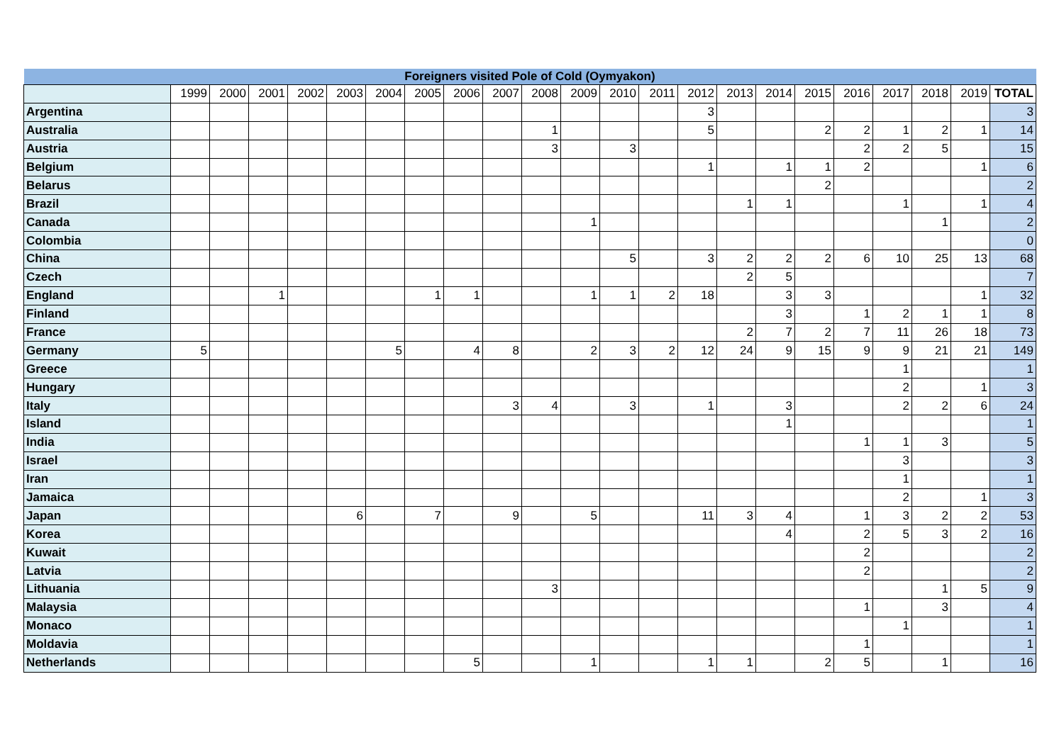| Foreigners visited Pole of Cold (Oymyakon) | | | | | | | | | | | | | | | | | | | | | | |
| --- | --- | --- | --- | --- | --- | --- | --- | --- | --- | --- | --- | --- | --- | --- | --- | --- | --- | --- | --- | --- | --- | --- |
| | 1999 | 2000 | 2001 | 2002 | 2003 | 2004 | 2005 | 2006 | 2007 | 2008 | 2009 | 2010 | 2011 | 2012 | 2013 | 2014 | 2015 | 2016 | 2017 | 2018 | 2019 | TOTAL |
| Argentina | | | | | | | | | | | | | | 3 | | | | | | | | 3 |
| Australia | | | | | | | | | | 1 | | | | 5 | | | 2 | 2 | 1 | 2 | 1 | 14 |
| Austria | | | | | | | | | | 3 | | 3 | | | | | | 2 | 2 | 5 | | 15 |
| Belgium | | | | | | | | | | | | | | 1 | | 1 | 1 | 2 | | | 1 | 6 |
| Belarus | | | | | | | | | | | | | | | | | 2 | | | | | 2 |
| Brazil | | | | | | | | | | | | | | | 1 | 1 | | | 1 | | 1 | 4 |
| Canada | | | | | | | | | | | 1 | | | | | | | | | 1 | | 2 |
| Colombia | | | | | | | | | | | | | | | | | | | | | | 0 |
| China | | | | | | | | | | | | 5 | | 3 | 2 | 2 | 2 | 6 | 10 | 25 | 13 | 68 |
| Czech | | | | | | | | | | | | | | | 2 | 5 | | | | | | 7 |
| England | | | 1 | | | | 1 | 1 | | | 1 | 1 | 2 | 18 | | 3 | 3 | | | | 1 | 32 |
| Finland | | | | | | | | | | | | | | | | 3 | | 1 | 2 | 1 | 1 | 8 |
| France | | | | | | | | | | | | | | | 2 | 7 | 2 | 7 | 11 | 26 | 18 | 73 |
| Germany | 5 | | | | | 5 | | 4 | 8 | | 2 | 3 | 2 | 12 | 24 | 9 | 15 | 9 | 9 | 21 | 21 | 149 |
| Greece | | | | | | | | | | | | | | | | | | | 1 | | | 1 |
| Hungary | | | | | | | | | | | | | | | | | | | 2 | | 1 | 3 |
| Italy | | | | | | | | | 3 | 4 | | 3 | | 1 | | 3 | | | 2 | 2 | 6 | 24 |
| Island | | | | | | | | | | | | | | | | 1 | | | | | | 1 |
| India | | | | | | | | | | | | | | | | | | 1 | 1 | 3 | | 5 |
| Israel | | | | | | | | | | | | | | | | | | | 3 | | | 3 |
| Iran | | | | | | | | | | | | | | | | | | | 1 | | | 1 |
| Jamaica | | | | | | | | | | | | | | | | | | | 2 | | 1 | 3 |
| Japan | | | | | 6 | | 7 | | 9 | | 5 | | | 11 | 3 | 4 | | 1 | 3 | 2 | 2 | 53 |
| Korea | | | | | | | | | | | | | | | | 4 | | 2 | 5 | 3 | 2 | 16 |
| Kuwait | | | | | | | | | | | | | | | | | | 2 | | | | 2 |
| Latvia | | | | | | | | | | | | | | | | | | 2 | | | | 2 |
| Lithuania | | | | | | | | | | 3 | | | | | | | | | | 1 | 5 | 9 |
| Malaysia | | | | | | | | | | | | | | | | | | 1 | | 3 | | 4 |
| Monaco | | | | | | | | | | | | | | | | | | | 1 | | | 1 |
| Moldavia | | | | | | | | | | | | | | | | | | 1 | | | | 1 |
| Netherlands | | | | | | | | 5 | | | 1 | | | 1 | 1 | | 2 | 5 | | 1 | | 16 |